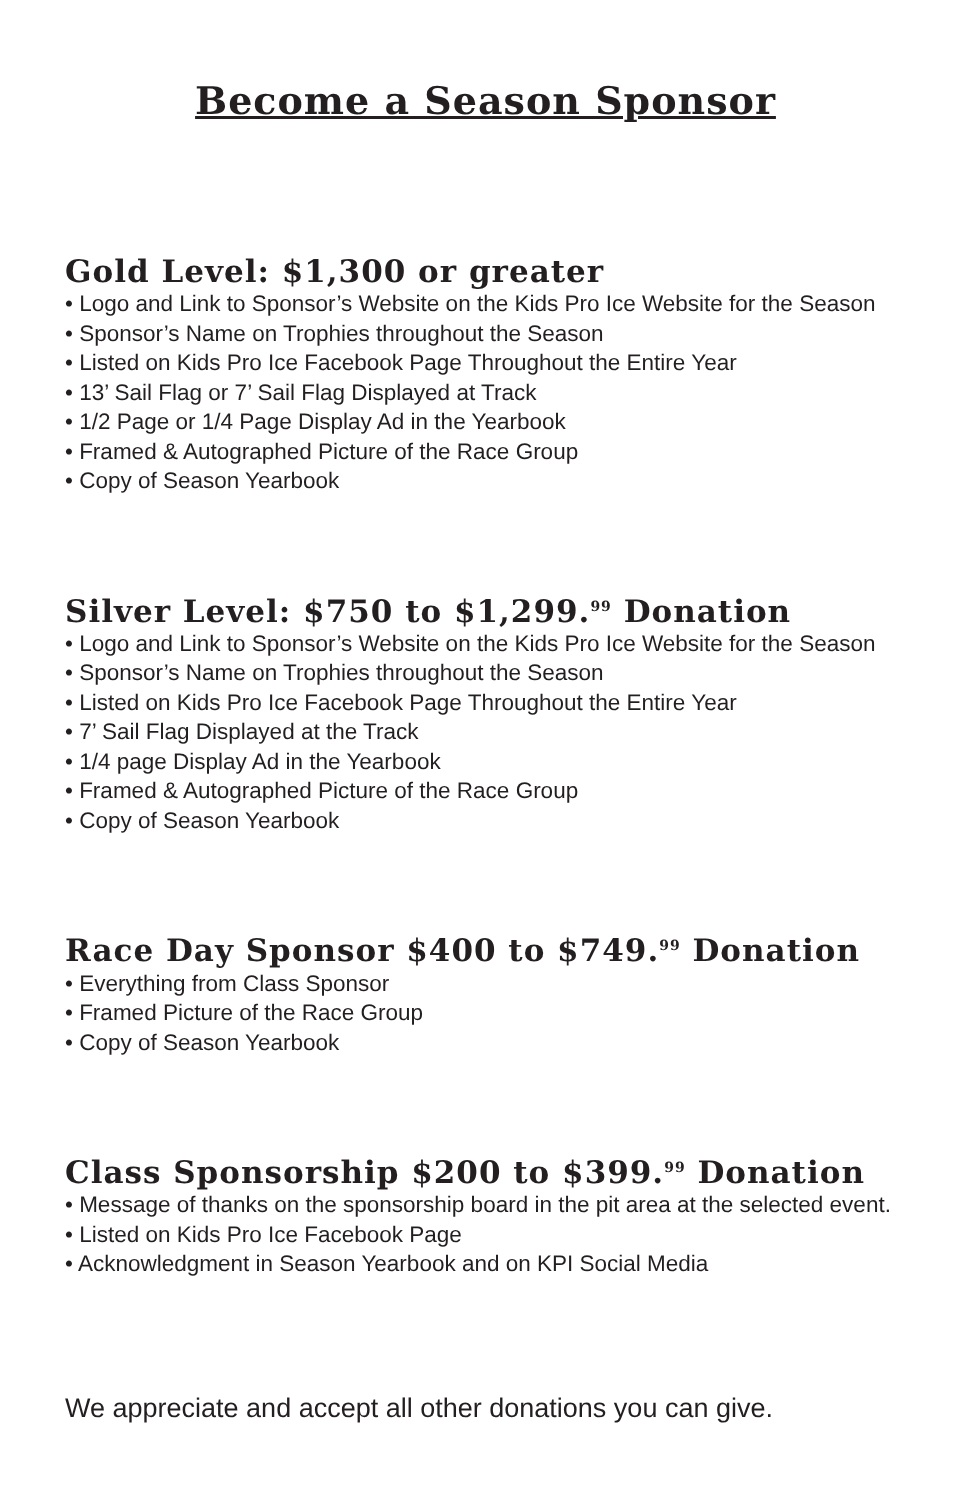Become a Season Sponsor
Gold Level: $1,300 or greater
• Logo and Link to Sponsor’s Website on the Kids Pro Ice Website for the Season
• Sponsor’s Name on Trophies throughout the Season
• Listed on Kids Pro Ice Facebook Page Throughout the Entire Year
• 13’ Sail Flag or 7’ Sail Flag Displayed at Track
• 1/2 Page or 1/4 Page Display Ad in the Yearbook
• Framed & Autographed Picture of the Race Group
• Copy of Season Yearbook
Silver Level: $750 to $1,299.<sup>99</sup> Donation
• Logo and Link to Sponsor’s Website on the Kids Pro Ice Website for the Season
• Sponsor’s Name on Trophies throughout the Season
• Listed on Kids Pro Ice Facebook Page Throughout the Entire Year
• 7’ Sail Flag Displayed at the Track
• 1/4 page Display Ad in the Yearbook
• Framed & Autographed Picture of the Race Group
• Copy of Season Yearbook
Race Day Sponsor $400 to $749.<sup>99</sup> Donation
• Everything from Class Sponsor
• Framed Picture of the Race Group
• Copy of Season Yearbook
Class Sponsorship $200 to $399.<sup>99</sup> Donation
• Message of thanks on the sponsorship board in the pit area at the selected event.
• Listed on Kids Pro Ice Facebook Page
• Acknowledgment in Season Yearbook and on KPI Social Media
We appreciate and accept all other donations you can give.